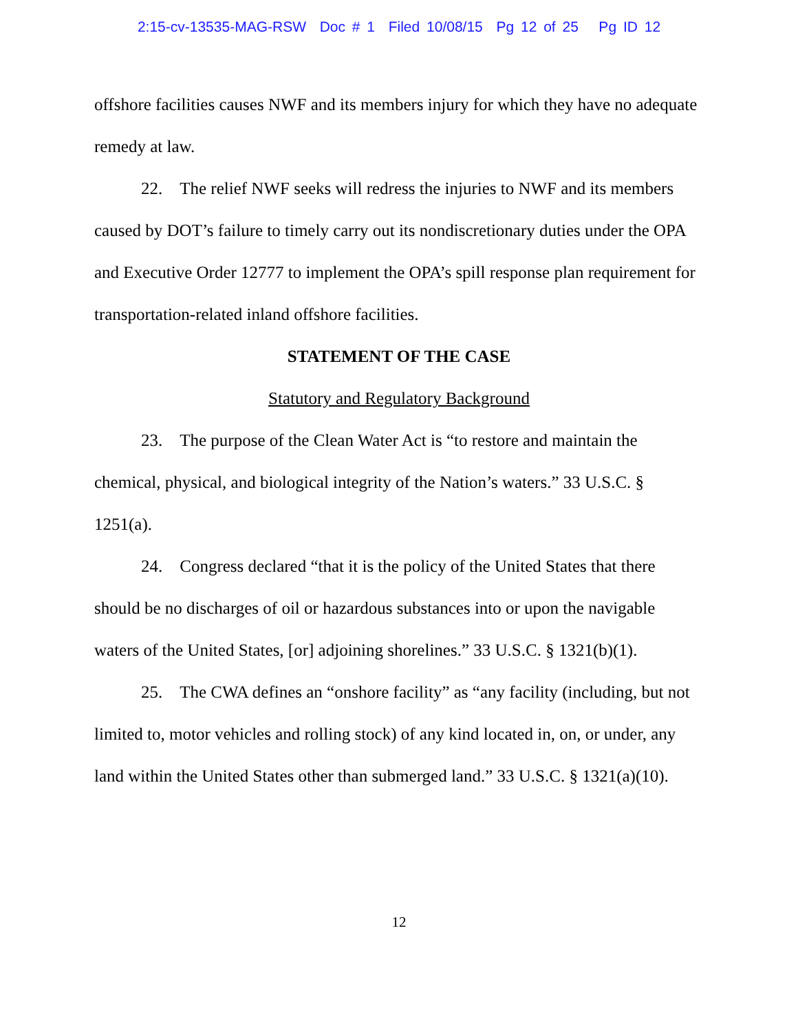2:15-cv-13535-MAG-RSW Doc # 1 Filed 10/08/15 Pg 12 of 25 Pg ID 12
offshore facilities causes NWF and its members injury for which they have no adequate remedy at law.
22. The relief NWF seeks will redress the injuries to NWF and its members caused by DOT’s failure to timely carry out its nondiscretionary duties under the OPA and Executive Order 12777 to implement the OPA’s spill response plan requirement for transportation-related inland offshore facilities.
STATEMENT OF THE CASE
Statutory and Regulatory Background
23. The purpose of the Clean Water Act is “to restore and maintain the chemical, physical, and biological integrity of the Nation’s waters.” 33 U.S.C. § 1251(a).
24. Congress declared “that it is the policy of the United States that there should be no discharges of oil or hazardous substances into or upon the navigable waters of the United States, [or] adjoining shorelines.” 33 U.S.C. § 1321(b)(1).
25. The CWA defines an “onshore facility” as “any facility (including, but not limited to, motor vehicles and rolling stock) of any kind located in, on, or under, any land within the United States other than submerged land.” 33 U.S.C. § 1321(a)(10).
12